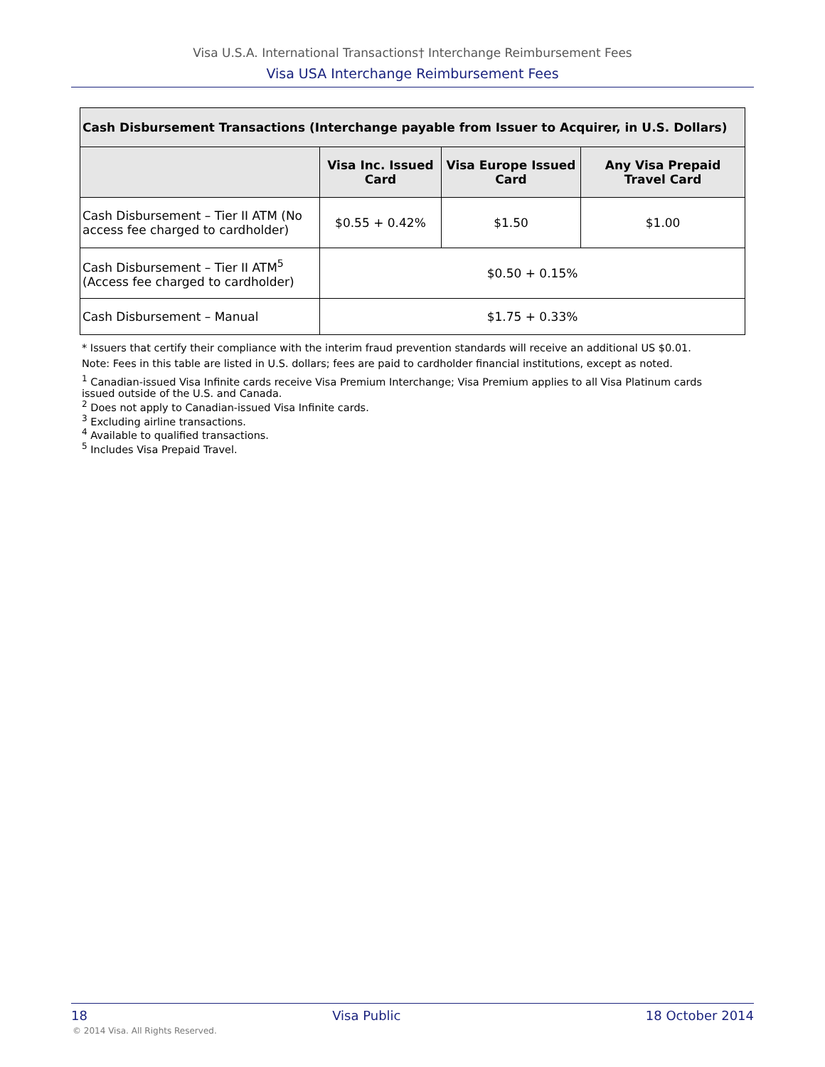Visa U.S.A. International Transactions† Interchange Reimbursement Fees
Visa USA Interchange Reimbursement Fees
| Cash Disbursement Transactions (Interchange payable from Issuer to Acquirer, in U.S. Dollars) | | | |
| --- | --- | --- | --- |
| | Visa Inc. Issued Card | Visa Europe Issued Card | Any Visa Prepaid Travel Card |
| Cash Disbursement – Tier II ATM (No access fee charged to cardholder) | $0.55 + 0.42% | $1.50 | $1.00 |
| Cash Disbursement – Tier II ATM<sup>5</sup> (Access fee charged to cardholder) | $0.50 + 0.15% | | |
| Cash Disbursement – Manual | $1.75 + 0.33% | | |
* Issuers that certify their compliance with the interim fraud prevention standards will receive an additional US $0.01.
Note: Fees in this table are listed in U.S. dollars; fees are paid to cardholder financial institutions, except as noted.
<sup>1</sup> Canadian-issued Visa Infinite cards receive Visa Premium Interchange; Visa Premium applies to all Visa Platinum cards issued outside of the U.S. and Canada.
<sup>2</sup> Does not apply to Canadian-issued Visa Infinite cards.
<sup>3</sup> Excluding airline transactions.
<sup>4</sup> Available to qualified transactions.
<sup>5</sup> Includes Visa Prepaid Travel.
18 Visa Public 18 October 2014
© 2014 Visa. All Rights Reserved.